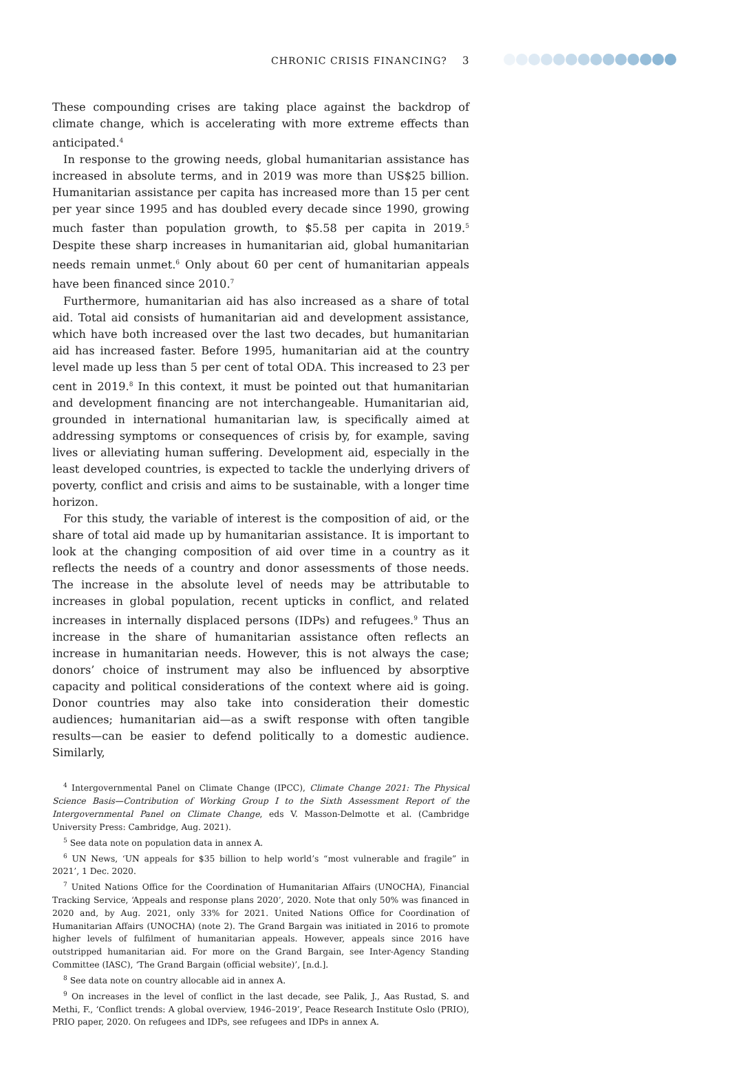CHRONIC CRISIS FINANCING? 3
These compounding crises are taking place against the backdrop of climate change, which is accelerating with more extreme effects than anticipated.<sup>4</sup>
In response to the growing needs, global humanitarian assistance has increased in absolute terms, and in 2019 was more than US$25 billion. Humanitarian assistance per capita has increased more than 15 per cent per year since 1995 and has doubled every decade since 1990, growing much faster than population growth, to $5.58 per capita in 2019.<sup>5</sup> Despite these sharp increases in humanitarian aid, global humanitarian needs remain unmet.<sup>6</sup> Only about 60 per cent of humanitarian appeals have been financed since 2010.<sup>7</sup>
Furthermore, humanitarian aid has also increased as a share of total aid. Total aid consists of humanitarian aid and development assistance, which have both increased over the last two decades, but humanitarian aid has increased faster. Before 1995, humanitarian aid at the country level made up less than 5 per cent of total ODA. This increased to 23 per cent in 2019.<sup>8</sup> In this context, it must be pointed out that humanitarian and development financing are not interchangeable. Humanitarian aid, grounded in international humanitarian law, is specifically aimed at addressing symptoms or consequences of crisis by, for example, saving lives or alleviating human suffering. Development aid, especially in the least developed countries, is expected to tackle the underlying drivers of poverty, conflict and crisis and aims to be sustainable, with a longer time horizon.
For this study, the variable of interest is the composition of aid, or the share of total aid made up by humanitarian assistance. It is important to look at the changing composition of aid over time in a country as it reflects the needs of a country and donor assessments of those needs. The increase in the absolute level of needs may be attributable to increases in global population, recent upticks in conflict, and related increases in internally displaced persons (IDPs) and refugees.<sup>9</sup> Thus an increase in the share of humanitarian assistance often reflects an increase in humanitarian needs. However, this is not always the case; donors’ choice of instrument may also be influenced by absorptive capacity and political considerations of the context where aid is going. Donor countries may also take into consideration their domestic audiences; humanitarian aid—as a swift response with often tangible results—can be easier to defend politically to a domestic audience. Similarly,
<sup>4</sup> Intergovernmental Panel on Climate Change (IPCC), Climate Change 2021: The Physical Science Basis—Contribution of Working Group I to the Sixth Assessment Report of the Intergovernmental Panel on Climate Change, eds V. Masson-Delmotte et al. (Cambridge University Press: Cambridge, Aug. 2021).
<sup>5</sup> See data note on population data in annex A.
<sup>6</sup> UN News, ‘UN appeals for $35 billion to help world’s “most vulnerable and fragile” in 2021’, 1 Dec. 2020.
<sup>7</sup> United Nations Office for the Coordination of Humanitarian Affairs (UNOCHA), Financial Tracking Service, ‘Appeals and response plans 2020’, 2020. Note that only 50% was financed in 2020 and, by Aug. 2021, only 33% for 2021. United Nations Office for Coordination of Humanitarian Affairs (UNOCHA) (note 2). The Grand Bargain was initiated in 2016 to promote higher levels of fulfilment of humanitarian appeals. However, appeals since 2016 have outstripped humanitarian aid. For more on the Grand Bargain, see Inter-Agency Standing Committee (IASC), ‘The Grand Bargain (official website)’, [n.d.].
<sup>8</sup> See data note on country allocable aid in annex A.
<sup>9</sup> On increases in the level of conflict in the last decade, see Palik, J., Aas Rustad, S. and Methi, F., ‘Conflict trends: A global overview, 1946–2019’, Peace Research Institute Oslo (PRIO), PRIO paper, 2020. On refugees and IDPs, see refugees and IDPs in annex A.